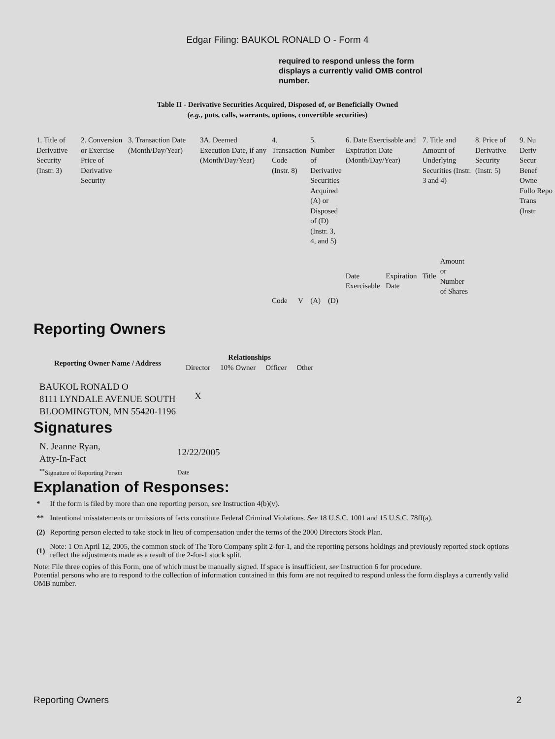Edgar Filing: BAUKOL RONALD O - Form 4
required to respond unless the form displays a currently valid OMB control number.
Table II - Derivative Securities Acquired, Disposed of, or Beneficially Owned
(e.g., puts, calls, warrants, options, convertible securities)
| 1. Title of Derivative Security (Instr. 3) | 2. Conversion or Exercise Price of Derivative Security | 3. Transaction Date (Month/Day/Year) | 3A. Deemed Execution Date, if any (Month/Day/Year) | 4. Transaction Code (Instr. 8) | | 5. Number of Derivative Securities Acquired (A) or Disposed of (D) (Instr. 3, 4, and 5) | | 6. Date Exercisable and Expiration Date (Month/Day/Year) | | 7. Title and Amount of Underlying Securities (Instr. 3 and 4) | | 8. Price of Derivative Security (Instr. 5) | 9. Nu Deriv Secur Benef Owne Follo Repo Trans (Instr |
| | | | | Code | V | (A) | (D) | Date Exercisable | Expiration Date | Title | Amount or Number of Shares | | |
Reporting Owners
| Reporting Owner Name / Address | Relationships | | | |
| --- | --- | --- | --- | --- |
| | Director | 10% Owner | Officer | Other |
| BAUKOL RONALD O 8111 LYNDALE AVENUE SOUTH BLOOMINGTON, MN 55420-1196 | X | | | |
Signatures
| N. Jeanne Ryan, Atty-In-Fact | 12/22/2005 |
| <sup>**</sup> Signature of Reporting Person | Date |
Explanation of Responses:
| * | If the form is filed by more than one reporting person, see Instruction 4(b)(v). |
| ** | Intentional misstatements or omissions of facts constitute Federal Criminal Violations. See 18 U.S.C. 1001 and 15 U.S.C. 78ff(a). |
| (2) | Reporting person elected to take stock in lieu of compensation under the terms of the 2000 Directors Stock Plan. |
| (1) | Note: 1 On April 12, 2005, the common stock of The Toro Company split 2-for-1, and the reporting persons holdings and previously reported stock options reflect the adjustments made as a result of the 2-for-1 stock split. |
Note: File three copies of this Form, one of which must be manually signed. If space is insufficient, see Instruction 6 for procedure.
Potential persons who are to respond to the collection of information contained in this form are not required to respond unless the form displays a currently valid OMB number.
Reporting Owners 2